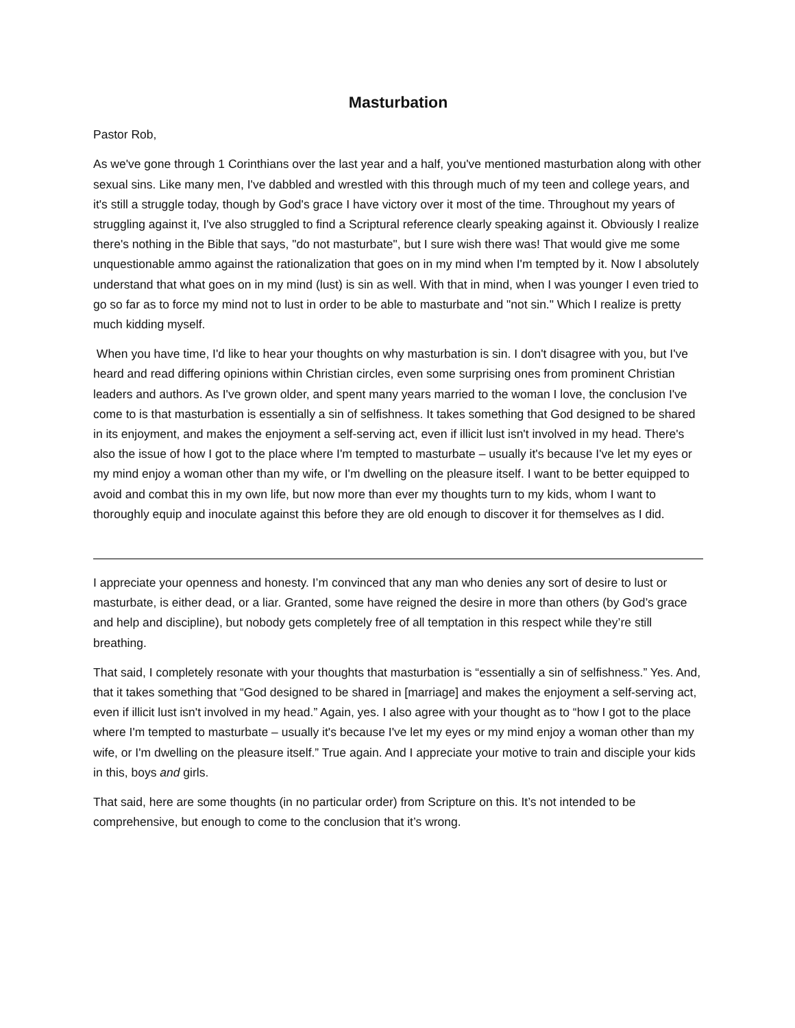Masturbation
Pastor Rob,
As we've gone through 1 Corinthians over the last year and a half, you've mentioned masturbation along with other sexual sins. Like many men, I've dabbled and wrestled with this through much of my teen and college years, and it's still a struggle today, though by God's grace I have victory over it most of the time. Throughout my years of struggling against it, I've also struggled to find a Scriptural reference clearly speaking against it. Obviously I realize there's nothing in the Bible that says, "do not masturbate", but I sure wish there was! That would give me some unquestionable ammo against the rationalization that goes on in my mind when I'm tempted by it. Now I absolutely understand that what goes on in my mind (lust) is sin as well. With that in mind, when I was younger I even tried to go so far as to force my mind not to lust in order to be able to masturbate and "not sin." Which I realize is pretty much kidding myself.
When you have time, I'd like to hear your thoughts on why masturbation is sin. I don't disagree with you, but I've heard and read differing opinions within Christian circles, even some surprising ones from prominent Christian leaders and authors. As I've grown older, and spent many years married to the woman I love, the conclusion I've come to is that masturbation is essentially a sin of selfishness. It takes something that God designed to be shared in its enjoyment, and makes the enjoyment a self-serving act, even if illicit lust isn't involved in my head. There's also the issue of how I got to the place where I'm tempted to masturbate – usually it's because I've let my eyes or my mind enjoy a woman other than my wife, or I'm dwelling on the pleasure itself. I want to be better equipped to avoid and combat this in my own life, but now more than ever my thoughts turn to my kids, whom I want to thoroughly equip and inoculate against this before they are old enough to discover it for themselves as I did.
I appreciate your openness and honesty. I’m convinced that any man who denies any sort of desire to lust or masturbate, is either dead, or a liar. Granted, some have reigned the desire in more than others (by God’s grace and help and discipline), but nobody gets completely free of all temptation in this respect while they’re still breathing.
That said, I completely resonate with your thoughts that masturbation is “essentially a sin of selfishness.” Yes. And, that it takes something that “God designed to be shared in [marriage] and makes the enjoyment a self-serving act, even if illicit lust isn't involved in my head.” Again, yes. I also agree with your thought as to “how I got to the place where I'm tempted to masturbate – usually it's because I've let my eyes or my mind enjoy a woman other than my wife, or I'm dwelling on the pleasure itself.” True again. And I appreciate your motive to train and disciple your kids in this, boys and girls.
That said, here are some thoughts (in no particular order) from Scripture on this. It’s not intended to be comprehensive, but enough to come to the conclusion that it’s wrong.